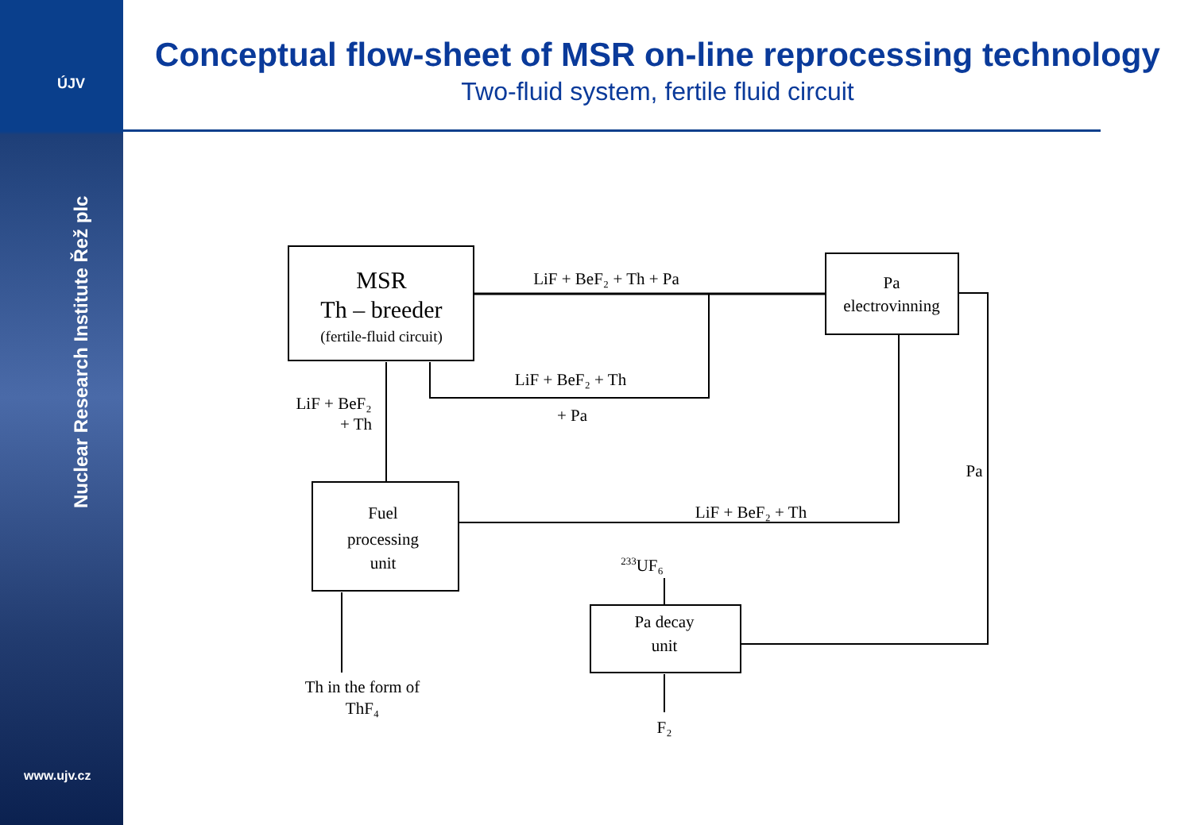ÚJV
Nuclear Research Institute Řež plc
www.ujv.cz
Conceptual flow-sheet of MSR on-line reprocessing technology
Two-fluid system, fertile fluid circuit
MSR
Th – breeder
(fertile-fluid circuit)
Pa
electrovinning
LiF + BeF₂ + Th + Pa
LiF + BeF₂ + Th
+ Pa
LiF + BeF₂
+ Th
Fuel
processing
unit
LiF + BeF₂ + Th
Pa
233UF₆
Pa decay
unit
F₂
Th in the form of
ThF₄